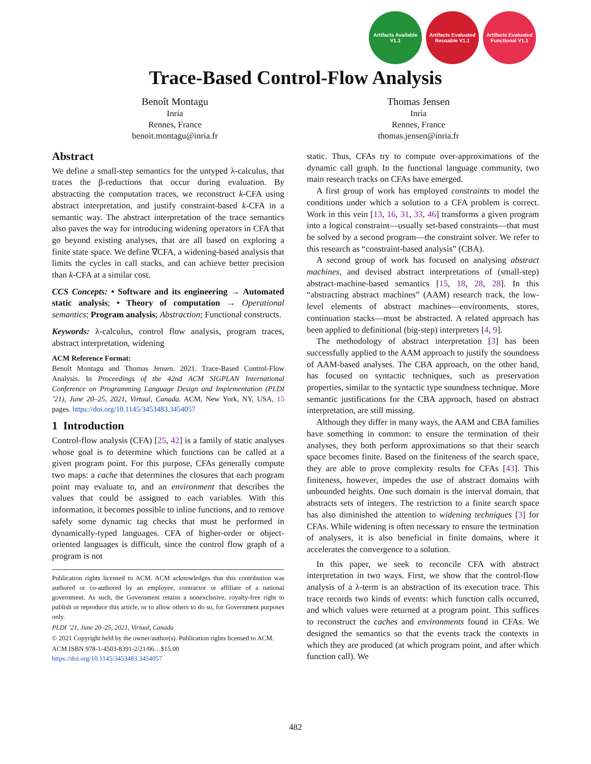Artifacts Available V1.1
Artifacts Evaluated Reusable V1.1
Artifacts Evaluated Functional V1.1
Trace-Based Control-Flow Analysis
Benoît Montagu
Inria
Rennes, France
benoit.montagu@inria.fr
Thomas Jensen
Inria
Rennes, France
thomas.jensen@inria.fr
Abstract
We define a small-step semantics for the untyped λ-calculus, that traces the β-reductions that occur during evaluation. By abstracting the computation traces, we reconstruct k-CFA using abstract interpretation, and justify constraint-based k-CFA in a semantic way. The abstract interpretation of the trace semantics also paves the way for introducing widening operators in CFA that go beyond existing analyses, that are all based on exploring a finite state space. We define ∇CFA, a widening-based analysis that limits the cycles in call stacks, and can achieve better precision than k-CFA at a similar cost.
CCS Concepts: • Software and its engineering → Automated static analysis; • Theory of computation → Operational semantics; Program analysis; Abstraction; Functional constructs.
Keywords: λ-calculus, control flow analysis, program traces, abstract interpretation, widening
ACM Reference Format:
Benoît Montagu and Thomas Jensen. 2021. Trace-Based Control-Flow Analysis. In Proceedings of the 42nd ACM SIGPLAN International Conference on Programming Language Design and Implementation (PLDI ’21), June 20–25, 2021, Virtual, Canada. ACM, New York, NY, USA, 15 pages. https://doi.org/10.1145/3453483.3454057
1 Introduction
Control-flow analysis (CFA) [25, 42] is a family of static analyses whose goal is to determine which functions can be called at a given program point. For this purpose, CFAs generally compute two maps: a cache that determines the closures that each program point may evaluate to, and an environment that describes the values that could be assigned to each variables. With this information, it becomes possible to inline functions, and to remove safely some dynamic tag checks that must be performed in dynamically-typed languages. CFA of higher-order or object-oriented languages is difficult, since the control flow graph of a program is not
Publication rights licensed to ACM. ACM acknowledges that this contribution was authored or co-authored by an employee, contractor or affiliate of a national government. As such, the Government retains a nonexclusive, royalty-free right to publish or reproduce this article, or to allow others to do so, for Government purposes only.
PLDI ’21, June 20–25, 2021, Virtual, Canada
© 2021 Copyright held by the owner/author(s). Publication rights licensed to ACM.
ACM ISBN 978-1-4503-8391-2/21/06…$15.00
https://doi.org/10.1145/3453483.3454057
static. Thus, CFAs try to compute over-approximations of the dynamic call graph. In the functional language community, two main research tracks on CFAs have emerged.
A first group of work has employed constraints to model the conditions under which a solution to a CFA problem is correct. Work in this vein [13, 16, 31, 33, 46] transforms a given program into a logical constraint—usually set-based constraints—that must be solved by a second program—the constraint solver. We refer to this research as “constraint-based analysis” (CBA).
A second group of work has focused on analysing abstract machines, and devised abstract interpretations of (small-step) abstract-machine-based semantics [15, 18, 28, 28]. In this “abstracting abstract machines” (AAM) research track, the low-level elements of abstract machines—environments, stores, continuation stacks—must be abstracted. A related approach has been applied to definitional (big-step) interpreters [4, 9].
The methodology of abstract interpretation [3] has been successfully applied to the AAM approach to justify the soundness of AAM-based analyses. The CBA approach, on the other hand, has focused on syntactic techniques, such as preservation properties, similar to the syntactic type soundness technique. More semantic justifications for the CBA approach, based on abstract interpretation, are still missing.
Although they differ in many ways, the AAM and CBA families have something in common: to ensure the termination of their analyses, they both perform approximations so that their search space becomes finite. Based on the finiteness of the search space, they are able to prove complexity results for CFAs [43]. This finiteness, however, impedes the use of abstract domains with unbounded heights. One such domain is the interval domain, that abstracts sets of integers. The restriction to a finite search space has also diminished the attention to widening techniques [3] for CFAs. While widening is often necessary to ensure the termination of analysers, it is also beneficial in finite domains, where it accelerates the convergence to a solution.
In this paper, we seek to reconcile CFA with abstract interpretation in two ways. First, we show that the control-flow analysis of a λ-term is an abstraction of its execution trace. This trace records two kinds of events: which function calls occurred, and which values were returned at a program point. This suffices to reconstruct the caches and environments found in CFAs. We designed the semantics so that the events track the contexts in which they are produced (at which program point, and after which function call). We
482